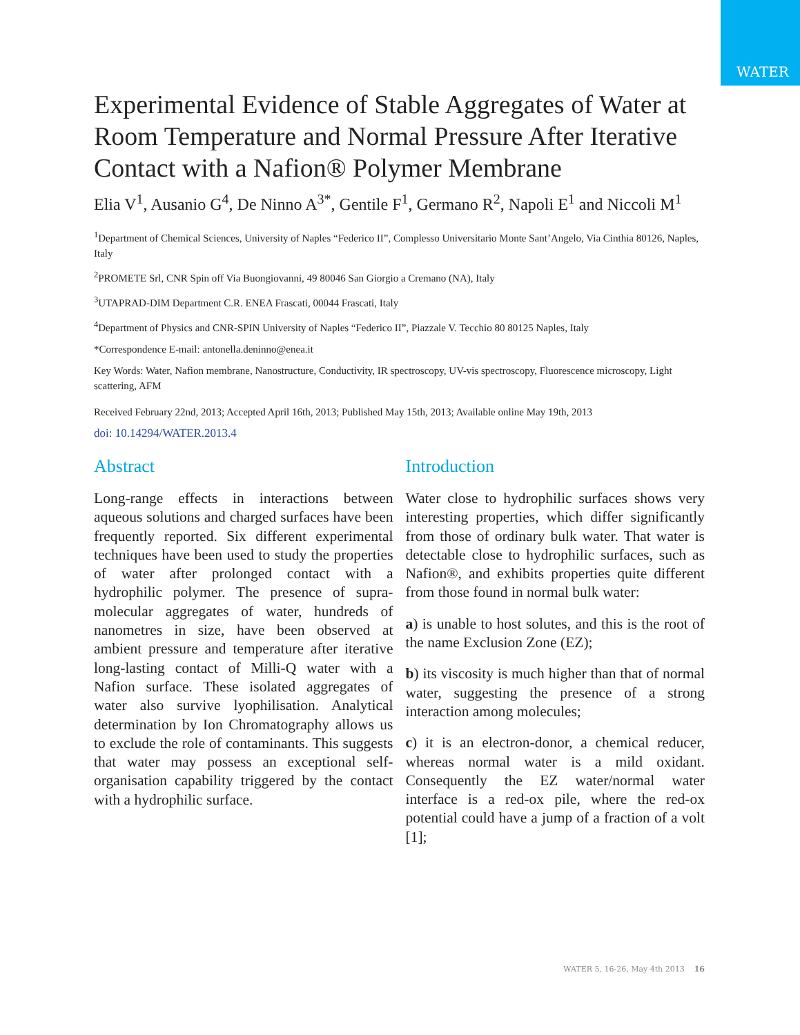WATER
Experimental Evidence of Stable Aggregates of Water at Room Temperature and Normal Pressure After Iterative Contact with a Nafion® Polymer Membrane
Elia V<sup>1</sup>, Ausanio G<sup>4</sup>, De Ninno A<sup>3*</sup>, Gentile F<sup>1</sup>, Germano R<sup>2</sup>, Napoli E<sup>1</sup> and Niccoli M<sup>1</sup>
<sup>1</sup> Department of Chemical Sciences, University of Naples “Federico II”, Complesso Universitario Monte Sant’Angelo, Via Cinthia 80126, Naples, Italy
<sup>2</sup> PROMETE Srl, CNR Spin off Via Buongiovanni, 49 80046 San Giorgio a Cremano (NA), Italy
<sup>3</sup> UTAPRAD-DIM Department C.R. ENEA Frascati, 00044 Frascati, Italy
<sup>4</sup> Department of Physics and CNR-SPIN University of Naples “Federico II”, Piazzale V. Tecchio 80 80125 Naples, Italy
*Correspondence E-mail: antonella.deninno@enea.it
Key Words: Water, Nafion membrane, Nanostructure, Conductivity, IR spectroscopy, UV-vis spectroscopy, Fluorescence microscopy, Light scattering, AFM
Received February 22nd, 2013; Accepted April 16th, 2013; Published May 15th, 2013; Available online May 19th, 2013
doi: 10.14294/WATER.2013.4
Abstract
Long-range effects in interactions between aqueous solutions and charged surfaces have been frequently reported. Six different experimental techniques have been used to study the properties of water after prolonged contact with a hydrophilic polymer. The presence of supra-molecular aggregates of water, hundreds of nanometres in size, have been observed at ambient pressure and temperature after iterative long-lasting contact of Milli-Q water with a Nafion surface. These isolated aggregates of water also survive lyophilisation. Analytical determination by Ion Chromatography allows us to exclude the role of contaminants. This suggests that water may possess an exceptional self-organisation capability triggered by the contact with a hydrophilic surface.
Introduction
Water close to hydrophilic surfaces shows very interesting properties, which differ significantly from those of ordinary bulk water. That water is detectable close to hydrophilic surfaces, such as Nafion®, and exhibits properties quite different from those found in normal bulk water:
a) is unable to host solutes, and this is the root of the name Exclusion Zone (EZ);
b) its viscosity is much higher than that of normal water, suggesting the presence of a strong interaction among molecules;
c) it is an electron-donor, a chemical reducer, whereas normal water is a mild oxidant. Consequently the EZ water/normal water interface is a red-ox pile, where the red-ox potential could have a jump of a fraction of a volt [1];
WATER 5, 16-26, May 4th 2013 16